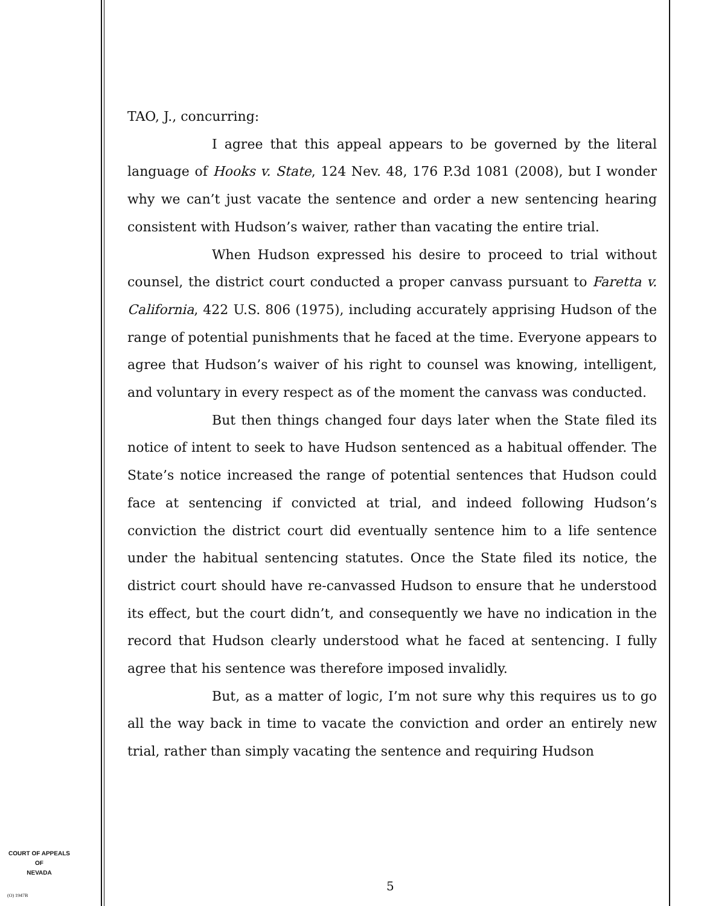TAO, J., concurring:
I agree that this appeal appears to be governed by the literal language of Hooks v. State, 124 Nev. 48, 176 P.3d 1081 (2008), but I wonder why we can’t just vacate the sentence and order a new sentencing hearing consistent with Hudson’s waiver, rather than vacating the entire trial.
When Hudson expressed his desire to proceed to trial without counsel, the district court conducted a proper canvass pursuant to Faretta v. California, 422 U.S. 806 (1975), including accurately apprising Hudson of the range of potential punishments that he faced at the time. Everyone appears to agree that Hudson’s waiver of his right to counsel was knowing, intelligent, and voluntary in every respect as of the moment the canvass was conducted.
But then things changed four days later when the State filed its notice of intent to seek to have Hudson sentenced as a habitual offender. The State’s notice increased the range of potential sentences that Hudson could face at sentencing if convicted at trial, and indeed following Hudson’s conviction the district court did eventually sentence him to a life sentence under the habitual sentencing statutes. Once the State filed its notice, the district court should have re-canvassed Hudson to ensure that he understood its effect, but the court didn’t, and consequently we have no indication in the record that Hudson clearly understood what he faced at sentencing. I fully agree that his sentence was therefore imposed invalidly.
But, as a matter of logic, I’m not sure why this requires us to go all the way back in time to vacate the conviction and order an entirely new trial, rather than simply vacating the sentence and requiring Hudson
COURT OF APPEALS
OF
NEVADA
(O) 1947B
5